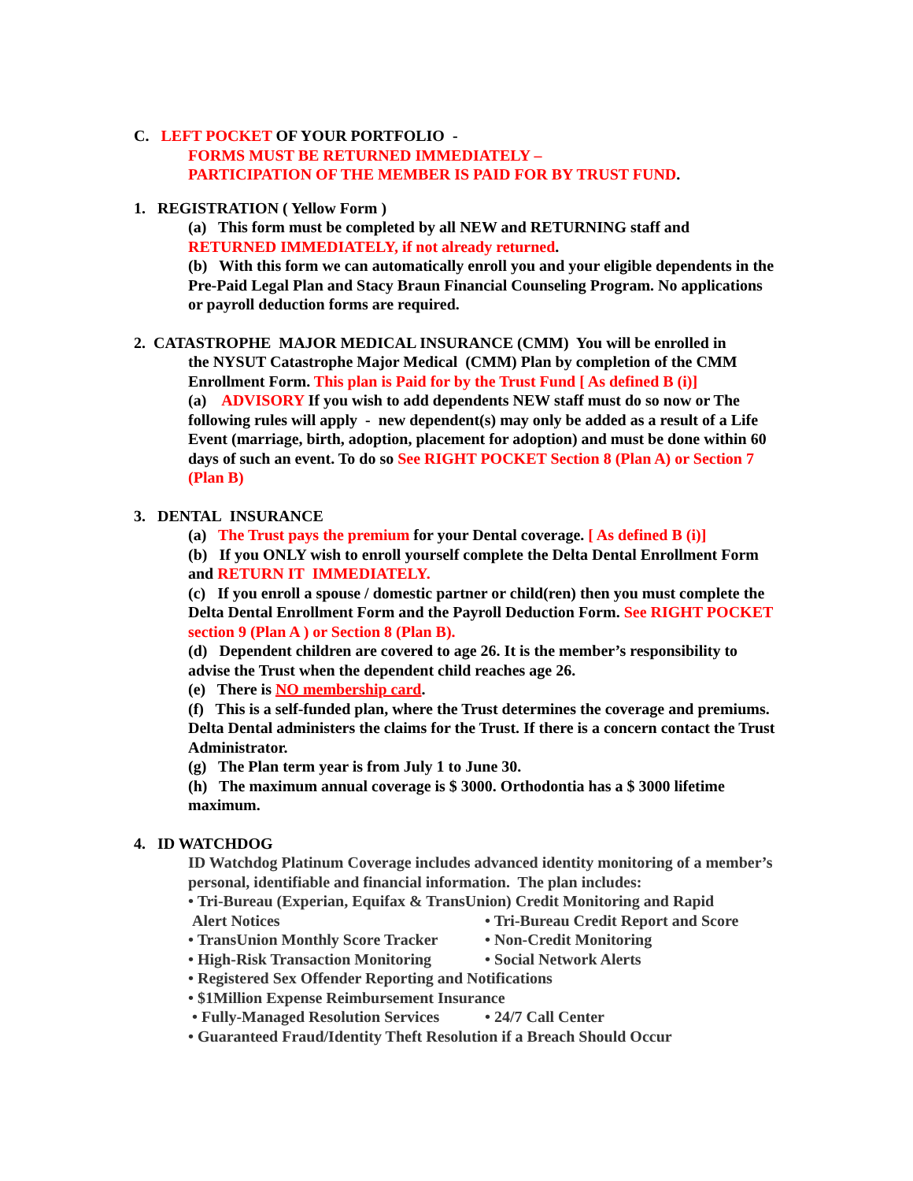C. LEFT POCKET OF YOUR PORTFOLIO -
FORMS MUST BE RETURNED IMMEDIATELY –
PARTICIPATION OF THE MEMBER IS PAID FOR BY TRUST FUND.
1. REGISTRATION ( Yellow Form )
(a) This form must be completed by all NEW and RETURNING staff and RETURNED IMMEDIATELY, if not already returned.
(b) With this form we can automatically enroll you and your eligible dependents in the Pre-Paid Legal Plan and Stacy Braun Financial Counseling Program. No applications or payroll deduction forms are required.
2. CATASTROPHE MAJOR MEDICAL INSURANCE (CMM) You will be enrolled in
the NYSUT Catastrophe Major Medical (CMM) Plan by completion of the CMM Enrollment Form. This plan is Paid for by the Trust Fund [ As defined B (i)]
(a) ADVISORY If you wish to add dependents NEW staff must do so now or The following rules will apply - new dependent(s) may only be added as a result of a Life Event (marriage, birth, adoption, placement for adoption) and must be done within 60 days of such an event. To do so See RIGHT POCKET Section 8 (Plan A) or Section 7 (Plan B)
3. DENTAL INSURANCE
(a) The Trust pays the premium for your Dental coverage. [ As defined B (i)]
(b) If you ONLY wish to enroll yourself complete the Delta Dental Enrollment Form and RETURN IT IMMEDIATELY.
(c) If you enroll a spouse / domestic partner or child(ren) then you must complete the Delta Dental Enrollment Form and the Payroll Deduction Form. See RIGHT POCKET section 9 (Plan A ) or Section 8 (Plan B).
(d) Dependent children are covered to age 26. It is the member’s responsibility to advise the Trust when the dependent child reaches age 26.
(e) There is NO membership card.
(f) This is a self-funded plan, where the Trust determines the coverage and premiums. Delta Dental administers the claims for the Trust. If there is a concern contact the Trust Administrator.
(g) The Plan term year is from July 1 to June 30.
(h) The maximum annual coverage is $ 3000. Orthodontia has a $ 3000 lifetime maximum.
4. ID WATCHDOG
ID Watchdog Platinum Coverage includes advanced identity monitoring of a member’s personal, identifiable and financial information. The plan includes:
• Tri-Bureau (Experian, Equifax & TransUnion) Credit Monitoring and Rapid
Alert Notices • Tri-Bureau Credit Report and Score
• TransUnion Monthly Score Tracker • Non-Credit Monitoring
• High-Risk Transaction Monitoring • Social Network Alerts
• Registered Sex Offender Reporting and Notifications
• $1Million Expense Reimbursement Insurance
• Fully-Managed Resolution Services • 24/7 Call Center
• Guaranteed Fraud/Identity Theft Resolution if a Breach Should Occur